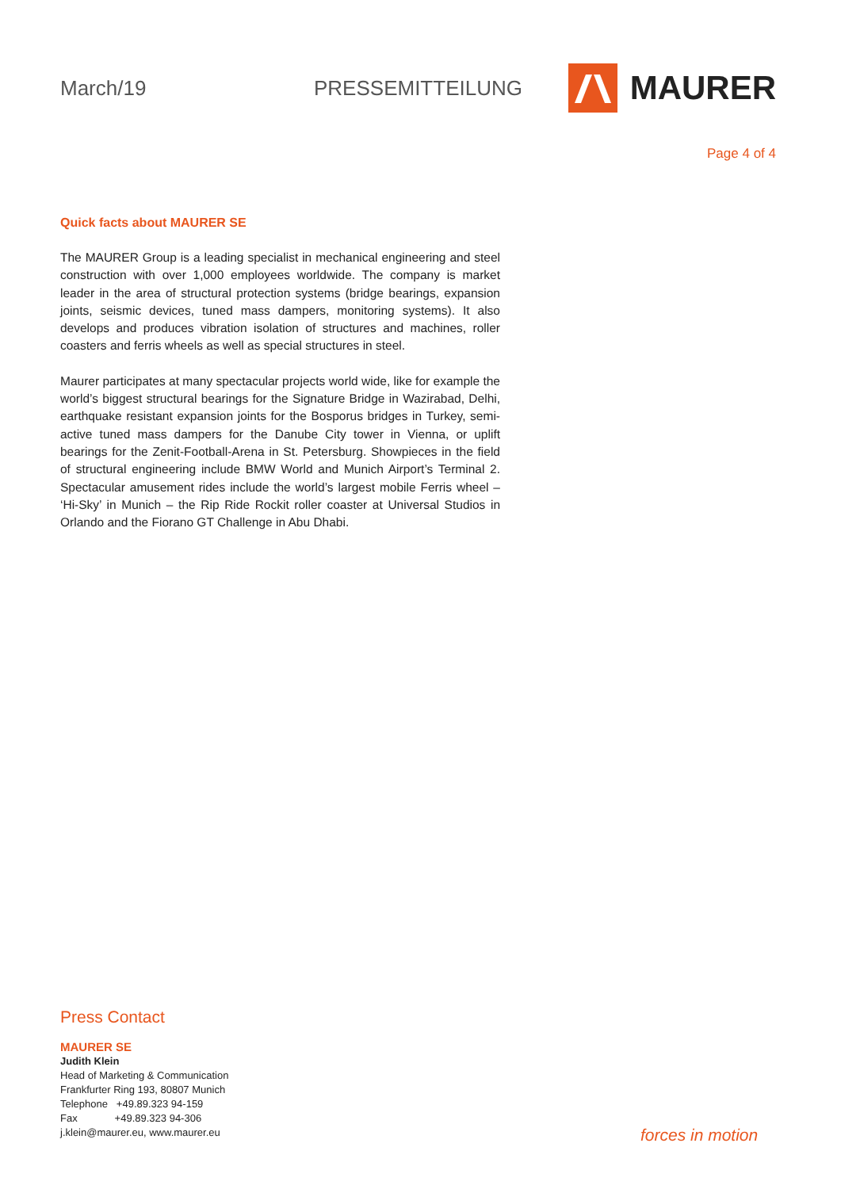March/19 PRESSEMITTEILUNG
MAURER
Page 4 of 4
Quick facts about MAURER SE
The MAURER Group is a leading specialist in mechanical engineering and steel construction with over 1,000 employees worldwide. The company is market leader in the area of structural protection systems (bridge bearings, expansion joints, seismic devices, tuned mass dampers, monitoring systems). It also develops and produces vibration isolation of structures and machines, roller coasters and ferris wheels as well as special structures in steel.
Maurer participates at many spectacular projects world wide, like for example the world’s biggest structural bearings for the Signature Bridge in Wazirabad, Delhi, earthquake resistant expansion joints for the Bosporus bridges in Turkey, semi-active tuned mass dampers for the Danube City tower in Vienna, or uplift bearings for the Zenit-Football-Arena in St. Petersburg. Showpieces in the field of structural engineering include BMW World and Munich Airport’s Terminal 2. Spectacular amusement rides include the world’s largest mobile Ferris wheel – ‘Hi-Sky’ in Munich – the Rip Ride Rockit roller coaster at Universal Studios in Orlando and the Fiorano GT Challenge in Abu Dhabi.
Press Contact
MAURER SE
Judith Klein
Head of Marketing & Communication
Frankfurter Ring 193, 80807 Munich
Telephone +49.89.323 94-159
Fax +49.89.323 94-306
j.klein@maurer.eu, www.maurer.eu
forces in motion